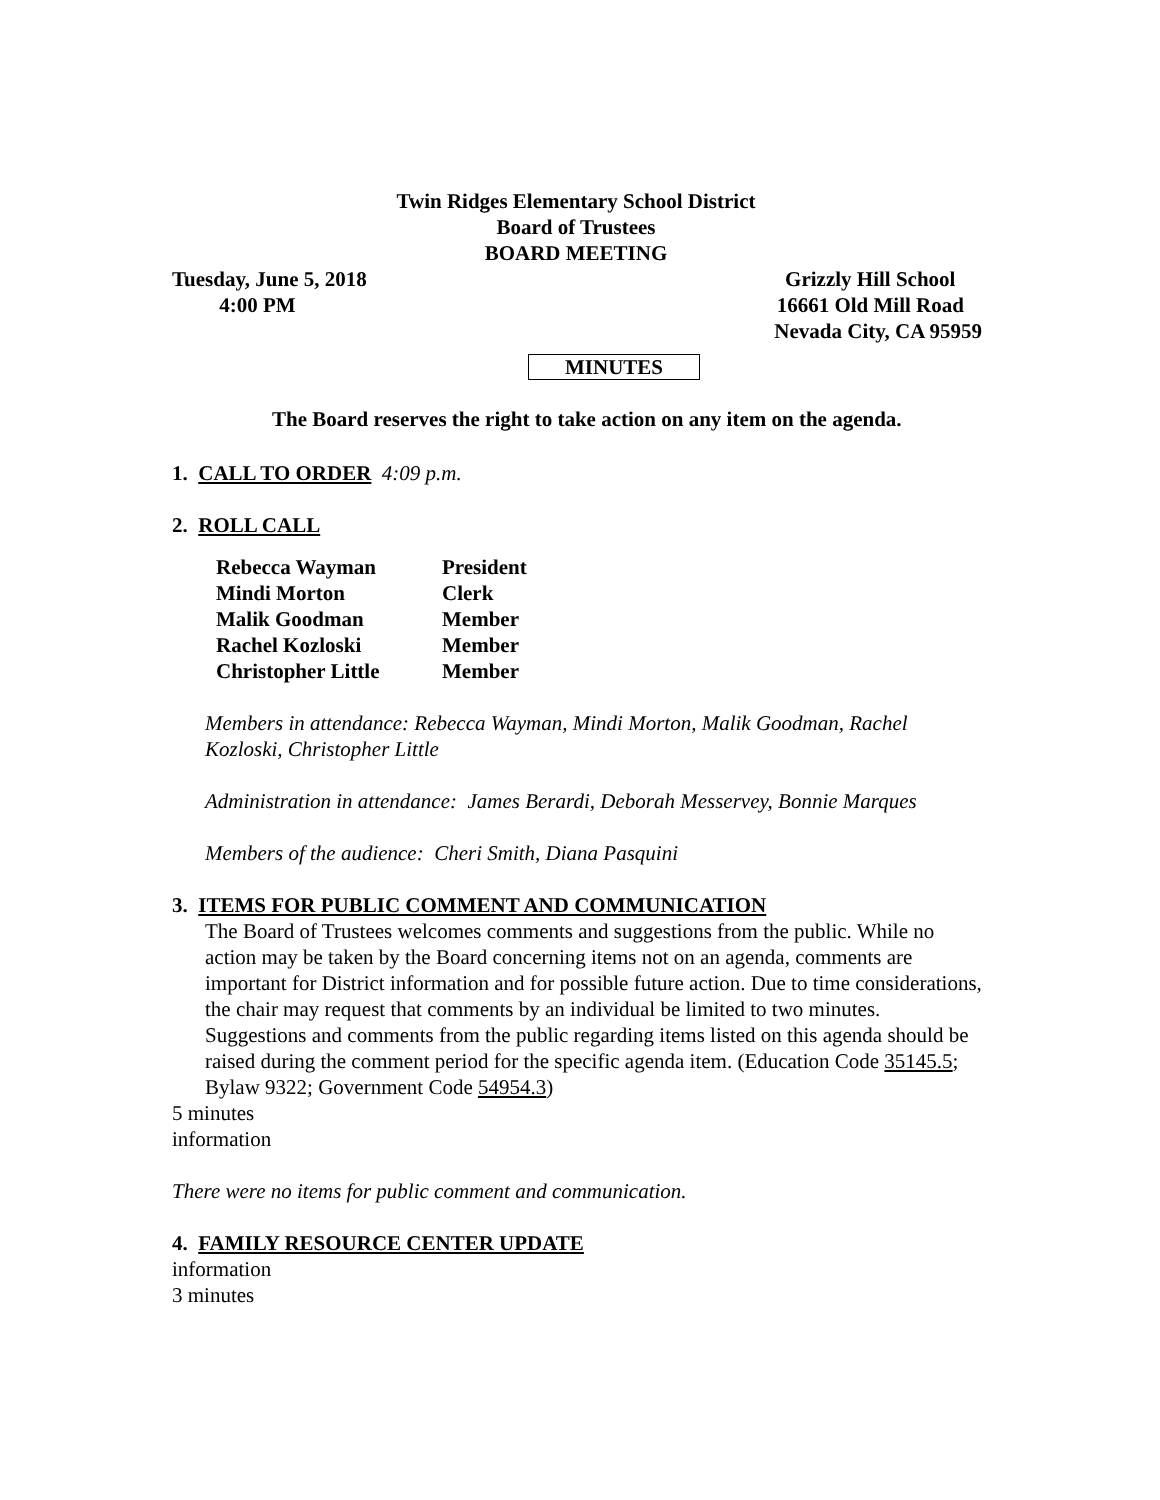Twin Ridges Elementary School District
Board of Trustees
BOARD MEETING
Tuesday, June 5, 2018
4:00 PM
Grizzly Hill School
16661 Old Mill Road
Nevada City, CA 95959
MINUTES
The Board reserves the right to take action on any item on the agenda.
1. CALL TO ORDER 4:09 p.m.
2. ROLL CALL
| Rebecca Wayman | President |
| Mindi Morton | Clerk |
| Malik Goodman | Member |
| Rachel Kozloski | Member |
| Christopher Little | Member |
Members in attendance: Rebecca Wayman, Mindi Morton, Malik Goodman, Rachel Kozloski, Christopher Little
Administration in attendance: James Berardi, Deborah Messervey, Bonnie Marques
Members of the audience: Cheri Smith, Diana Pasquini
3. ITEMS FOR PUBLIC COMMENT AND COMMUNICATION
The Board of Trustees welcomes comments and suggestions from the public. While no action may be taken by the Board concerning items not on an agenda, comments are important for District information and for possible future action. Due to time considerations, the chair may request that comments by an individual be limited to two minutes. Suggestions and comments from the public regarding items listed on this agenda should be raised during the comment period for the specific agenda item. (Education Code 35145.5; Bylaw 9322; Government Code 54954.3)
5 minutes
information
There were no items for public comment and communication.
4. FAMILY RESOURCE CENTER UPDATE
information
3 minutes